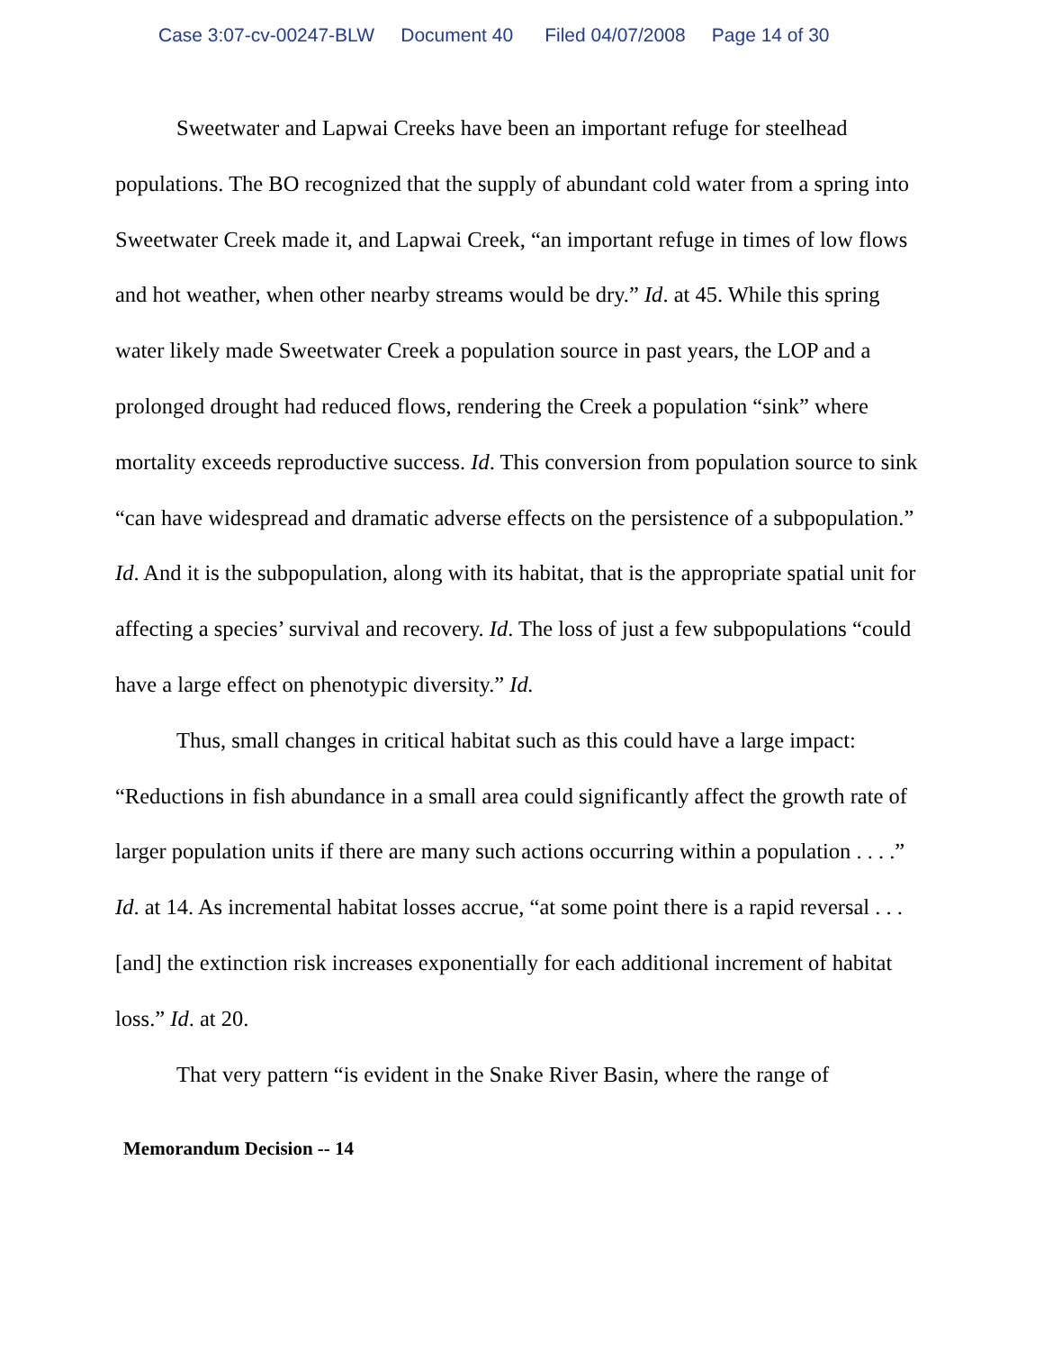Case 3:07-cv-00247-BLW Document 40 Filed 04/07/2008 Page 14 of 30
Sweetwater and Lapwai Creeks have been an important refuge for steelhead populations. The BO recognized that the supply of abundant cold water from a spring into Sweetwater Creek made it, and Lapwai Creek, “an important refuge in times of low flows and hot weather, when other nearby streams would be dry.” Id. at 45. While this spring water likely made Sweetwater Creek a population source in past years, the LOP and a prolonged drought had reduced flows, rendering the Creek a population “sink” where mortality exceeds reproductive success. Id. This conversion from population source to sink “can have widespread and dramatic adverse effects on the persistence of a subpopulation.” Id. And it is the subpopulation, along with its habitat, that is the appropriate spatial unit for affecting a species’ survival and recovery. Id. The loss of just a few subpopulations “could have a large effect on phenotypic diversity.” Id.
Thus, small changes in critical habitat such as this could have a large impact: “Reductions in fish abundance in a small area could significantly affect the growth rate of larger population units if there are many such actions occurring within a population . . . .” Id. at 14. As incremental habitat losses accrue, “at some point there is a rapid reversal . . . [and] the extinction risk increases exponentially for each additional increment of habitat loss.” Id. at 20.
That very pattern “is evident in the Snake River Basin, where the range of
Memorandum Decision -- 14